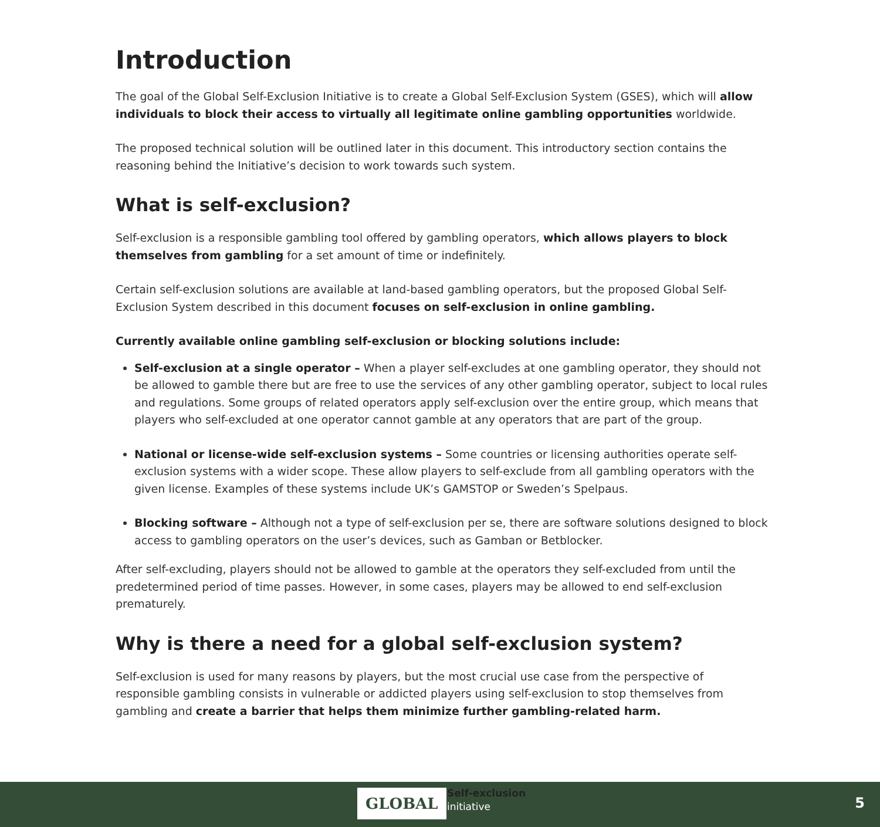Introduction
The goal of the Global Self-Exclusion Initiative is to create a Global Self-Exclusion System (GSES), which will allow individuals to block their access to virtually all legitimate online gambling opportunities worldwide.
The proposed technical solution will be outlined later in this document. This introductory section contains the reasoning behind the Initiative’s decision to work towards such system.
What is self-exclusion?
Self-exclusion is a responsible gambling tool offered by gambling operators, which allows players to block themselves from gambling for a set amount of time or indefinitely.
Certain self-exclusion solutions are available at land-based gambling operators, but the proposed Global Self-Exclusion System described in this document focuses on self-exclusion in online gambling.
Currently available online gambling self-exclusion or blocking solutions include:
Self-exclusion at a single operator – When a player self-excludes at one gambling operator, they should not be allowed to gamble there but are free to use the services of any other gambling operator, subject to local rules and regulations. Some groups of related operators apply self-exclusion over the entire group, which means that players who self-excluded at one operator cannot gamble at any operators that are part of the group.
National or license-wide self-exclusion systems – Some countries or licensing authorities operate self-exclusion systems with a wider scope. These allow players to self-exclude from all gambling operators with the given license. Examples of these systems include UK’s GAMSTOP or Sweden’s Spelpaus.
Blocking software – Although not a type of self-exclusion per se, there are software solutions designed to block access to gambling operators on the user’s devices, such as Gamban or Betblocker.
After self-excluding, players should not be allowed to gamble at the operators they self-excluded from until the predetermined period of time passes. However, in some cases, players may be allowed to end self-exclusion prematurely.
Why is there a need for a global self-exclusion system?
Self-exclusion is used for many reasons by players, but the most crucial use case from the perspective of responsible gambling consists in vulnerable or addicted players using self-exclusion to stop themselves from gambling and create a barrier that helps them minimize further gambling-related harm.
GLOBAL
Self-exclusion
initiative
5